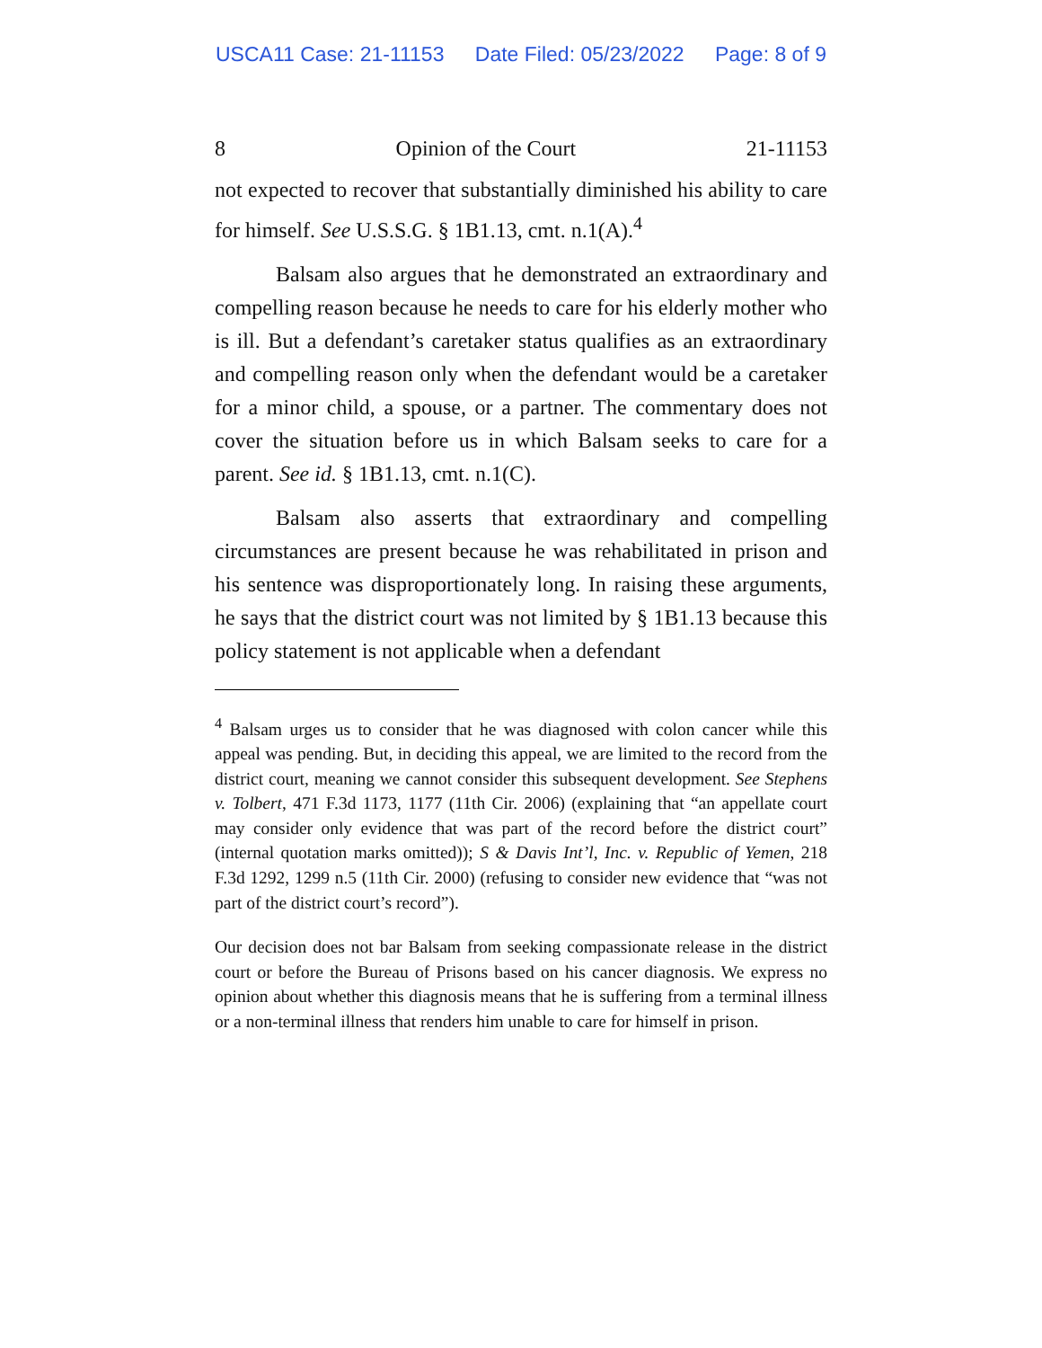USCA11 Case: 21-11153 Date Filed: 05/23/2022 Page: 8 of 9
8 Opinion of the Court 21-11153
not expected to recover that substantially diminished his ability to care for himself. See U.S.S.G. § 1B1.13, cmt. n.1(A).<sup>4</sup>
Balsam also argues that he demonstrated an extraordinary and compelling reason because he needs to care for his elderly mother who is ill. But a defendant’s caretaker status qualifies as an extraordinary and compelling reason only when the defendant would be a caretaker for a minor child, a spouse, or a partner. The commentary does not cover the situation before us in which Balsam seeks to care for a parent. See id. § 1B1.13, cmt. n.1(C).
Balsam also asserts that extraordinary and compelling circumstances are present because he was rehabilitated in prison and his sentence was disproportionately long. In raising these arguments, he says that the district court was not limited by § 1B1.13 because this policy statement is not applicable when a defendant
<sup>4</sup> Balsam urges us to consider that he was diagnosed with colon cancer while this appeal was pending. But, in deciding this appeal, we are limited to the record from the district court, meaning we cannot consider this subsequent development. See Stephens v. Tolbert, 471 F.3d 1173, 1177 (11th Cir. 2006) (explaining that “an appellate court may consider only evidence that was part of the record before the district court” (internal quotation marks omitted)); S & Davis Int’l, Inc. v. Republic of Yemen, 218 F.3d 1292, 1299 n.5 (11th Cir. 2000) (refusing to consider new evidence that “was not part of the district court’s record”).
Our decision does not bar Balsam from seeking compassionate release in the district court or before the Bureau of Prisons based on his cancer diagnosis. We express no opinion about whether this diagnosis means that he is suffering from a terminal illness or a non-terminal illness that renders him unable to care for himself in prison.